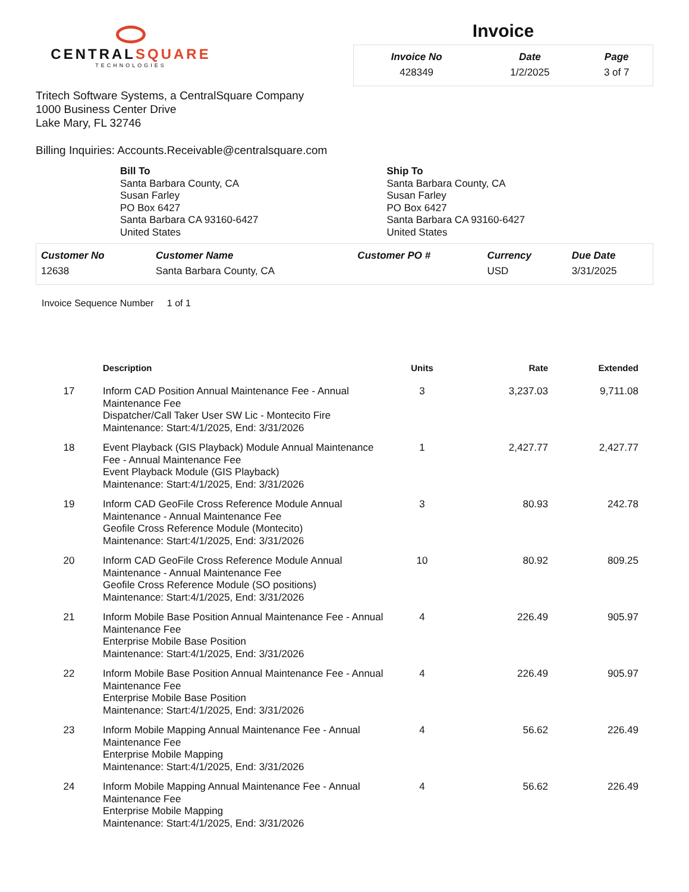CENTRALSQUARE
TECHNOLOGIES
Invoice
| Invoice No | Date | Page |
| --- | --- | --- |
| 428349 | 1/2/2025 | 3 of 7 |
Tritech Software Systems, a CentralSquare Company
1000 Business Center Drive
Lake Mary, FL 32746
Billing Inquiries: Accounts.Receivable@centralsquare.com
Bill To
Santa Barbara County, CA
Susan Farley
PO Box 6427
Santa Barbara CA 93160-6427
United States
Ship To
Santa Barbara County, CA
Susan Farley
PO Box 6427
Santa Barbara CA 93160-6427
United States
| Customer No | Customer Name | Customer PO # | Currency | Due Date |
| --- | --- | --- | --- | --- |
| 12638 | Santa Barbara County, CA | | USD | 3/31/2025 |
Invoice Sequence Number 1 of 1
| | Description | Units | Rate | Extended |
| --- | --- | --- | --- | --- |
| 17 | Inform CAD Position Annual Maintenance Fee - Annual Maintenance Fee Dispatcher/Call Taker User SW Lic - Montecito Fire Maintenance: Start:4/1/2025, End: 3/31/2026 | 3 | 3,237.03 | 9,711.08 |
| 18 | Event Playback (GIS Playback) Module Annual Maintenance Fee - Annual Maintenance Fee Event Playback Module (GIS Playback) Maintenance: Start:4/1/2025, End: 3/31/2026 | 1 | 2,427.77 | 2,427.77 |
| 19 | Inform CAD GeoFile Cross Reference Module Annual Maintenance - Annual Maintenance Fee Geofile Cross Reference Module (Montecito) Maintenance: Start:4/1/2025, End: 3/31/2026 | 3 | 80.93 | 242.78 |
| 20 | Inform CAD GeoFile Cross Reference Module Annual Maintenance - Annual Maintenance Fee Geofile Cross Reference Module (SO positions) Maintenance: Start:4/1/2025, End: 3/31/2026 | 10 | 80.92 | 809.25 |
| 21 | Inform Mobile Base Position Annual Maintenance Fee - Annual Maintenance Fee Enterprise Mobile Base Position Maintenance: Start:4/1/2025, End: 3/31/2026 | 4 | 226.49 | 905.97 |
| 22 | Inform Mobile Base Position Annual Maintenance Fee - Annual Maintenance Fee Enterprise Mobile Base Position Maintenance: Start:4/1/2025, End: 3/31/2026 | 4 | 226.49 | 905.97 |
| 23 | Inform Mobile Mapping Annual Maintenance Fee - Annual Maintenance Fee Enterprise Mobile Mapping Maintenance: Start:4/1/2025, End: 3/31/2026 | 4 | 56.62 | 226.49 |
| 24 | Inform Mobile Mapping Annual Maintenance Fee - Annual Maintenance Fee Enterprise Mobile Mapping Maintenance: Start:4/1/2025, End: 3/31/2026 | 4 | 56.62 | 226.49 |